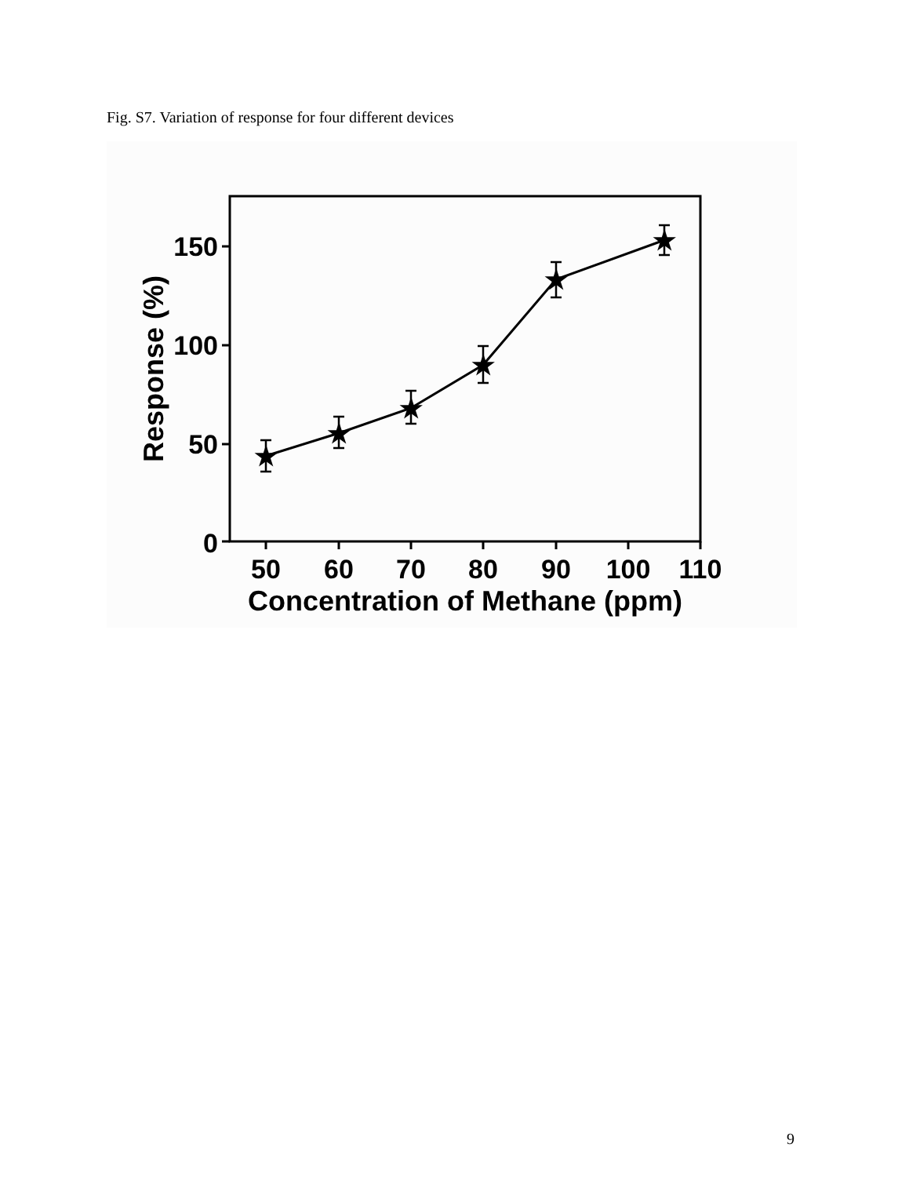Fig. S7. Variation of response for four different devices
150
100
50
0
50
60
70
80
90
100
110
Concentration of Methane (ppm)
Response (%)
★
★
★
★
★
★
9